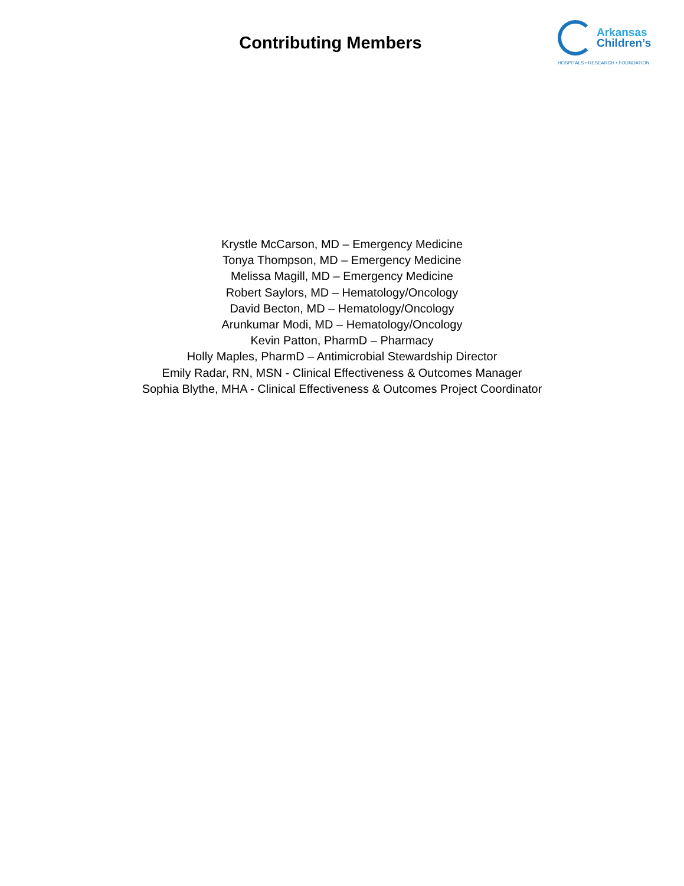Contributing Members
Arkansas
Children’s
HOSPITALS • RESEARCH • FOUNDATION
Krystle McCarson, MD – Emergency Medicine
Tonya Thompson, MD – Emergency Medicine
Melissa Magill, MD – Emergency Medicine
Robert Saylors, MD – Hematology/Oncology
David Becton, MD – Hematology/Oncology
Arunkumar Modi, MD – Hematology/Oncology
Kevin Patton, PharmD – Pharmacy
Holly Maples, PharmD – Antimicrobial Stewardship Director
Emily Radar, RN, MSN - Clinical Effectiveness & Outcomes Manager
Sophia Blythe, MHA - Clinical Effectiveness & Outcomes Project Coordinator